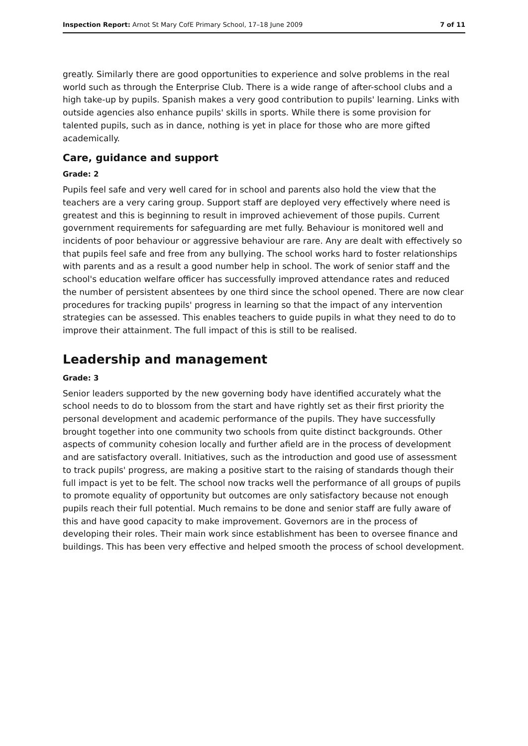Inspection Report: Arnot St Mary CofE Primary School, 17–18 June 2009 7 of 11
greatly. Similarly there are good opportunities to experience and solve problems in the real world such as through the Enterprise Club. There is a wide range of after-school clubs and a high take-up by pupils. Spanish makes a very good contribution to pupils' learning. Links with outside agencies also enhance pupils' skills in sports. While there is some provision for talented pupils, such as in dance, nothing is yet in place for those who are more gifted academically.
Care, guidance and support
Grade: 2
Pupils feel safe and very well cared for in school and parents also hold the view that the teachers are a very caring group. Support staff are deployed very effectively where need is greatest and this is beginning to result in improved achievement of those pupils. Current government requirements for safeguarding are met fully. Behaviour is monitored well and incidents of poor behaviour or aggressive behaviour are rare. Any are dealt with effectively so that pupils feel safe and free from any bullying. The school works hard to foster relationships with parents and as a result a good number help in school. The work of senior staff and the school's education welfare officer has successfully improved attendance rates and reduced the number of persistent absentees by one third since the school opened. There are now clear procedures for tracking pupils' progress in learning so that the impact of any intervention strategies can be assessed. This enables teachers to guide pupils in what they need to do to improve their attainment. The full impact of this is still to be realised.
Leadership and management
Grade: 3
Senior leaders supported by the new governing body have identified accurately what the school needs to do to blossom from the start and have rightly set as their first priority the personal development and academic performance of the pupils. They have successfully brought together into one community two schools from quite distinct backgrounds. Other aspects of community cohesion locally and further afield are in the process of development and are satisfactory overall. Initiatives, such as the introduction and good use of assessment to track pupils' progress, are making a positive start to the raising of standards though their full impact is yet to be felt. The school now tracks well the performance of all groups of pupils to promote equality of opportunity but outcomes are only satisfactory because not enough pupils reach their full potential. Much remains to be done and senior staff are fully aware of this and have good capacity to make improvement. Governors are in the process of developing their roles. Their main work since establishment has been to oversee finance and buildings. This has been very effective and helped smooth the process of school development.